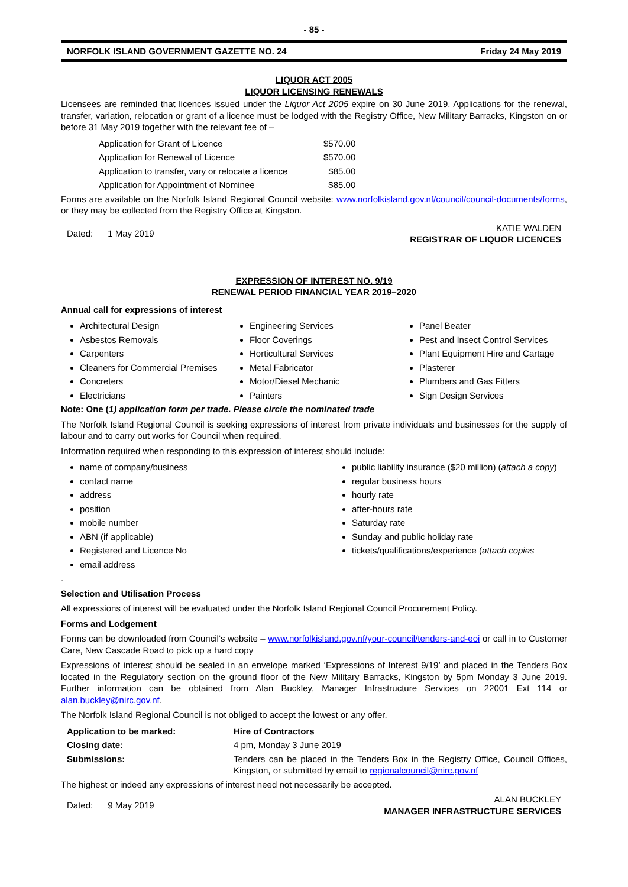- 85 -
NORFOLK ISLAND GOVERNMENT GAZETTE NO. 24 Friday 24 May 2019
LIQUOR ACT 2005
LIQUOR LICENSING RENEWALS
Licensees are reminded that licences issued under the Liquor Act 2005 expire on 30 June 2019. Applications for the renewal, transfer, variation, relocation or grant of a licence must be lodged with the Registry Office, New Military Barracks, Kingston on or before 31 May 2019 together with the relevant fee of –
| Application for Grant of Licence | $570.00 |
| Application for Renewal of Licence | $570.00 |
| Application to transfer, vary or relocate a licence | $85.00 |
| Application for Appointment of Nominee | $85.00 |
Forms are available on the Norfolk Island Regional Council website: www.norfolkisland.gov.nf/council/council-documents/forms, or they may be collected from the Registry Office at Kingston.
Dated: 1 May 2019 KATIE WALDEN
REGISTRAR OF LIQUOR LICENCES
EXPRESSION OF INTEREST NO. 9/19
RENEWAL PERIOD FINANCIAL YEAR 2019–2020
Annual call for expressions of interest
Architectural Design
Asbestos Removals
Carpenters
Cleaners for Commercial Premises
Concreters
Electricians
Engineering Services
Floor Coverings
Horticultural Services
Metal Fabricator
Motor/Diesel Mechanic
Painters
Panel Beater
Pest and Insect Control Services
Plant Equipment Hire and Cartage
Plasterer
Plumbers and Gas Fitters
Sign Design Services
Note: One (1) application form per trade. Please circle the nominated trade
The Norfolk Island Regional Council is seeking expressions of interest from private individuals and businesses for the supply of labour and to carry out works for Council when required.
Information required when responding to this expression of interest should include:
name of company/business
contact name
address
position
mobile number
ABN (if applicable)
Registered and Licence No
email address
public liability insurance ($20 million) (attach a copy)
regular business hours
hourly rate
after-hours rate
Saturday rate
Sunday and public holiday rate
tickets/qualifications/experience (attach copies
.
Selection and Utilisation Process
All expressions of interest will be evaluated under the Norfolk Island Regional Council Procurement Policy.
Forms and Lodgement
Forms can be downloaded from Council’s website – www.norfolkisland.gov.nf/your-council/tenders-and-eoi or call in to Customer Care, New Cascade Road to pick up a hard copy
Expressions of interest should be sealed in an envelope marked ‘Expressions of Interest 9/19’ and placed in the Tenders Box located in the Regulatory section on the ground floor of the New Military Barracks, Kingston by 5pm Monday 3 June 2019. Further information can be obtained from Alan Buckley, Manager Infrastructure Services on 22001 Ext 114 or alan.buckley@nirc.gov.nf.
The Norfolk Island Regional Council is not obliged to accept the lowest or any offer.
| Application to be marked: | Hire of Contractors |
| Closing date: | 4 pm, Monday 3 June 2019 |
| Submissions: | Tenders can be placed in the Tenders Box in the Registry Office, Council Offices, Kingston, or submitted by email to regionalcouncil@nirc.gov.nf |
The highest or indeed any expressions of interest need not necessarily be accepted.
Dated: 9 May 2019 ALAN BUCKLEY
MANAGER INFRASTRUCTURE SERVICES